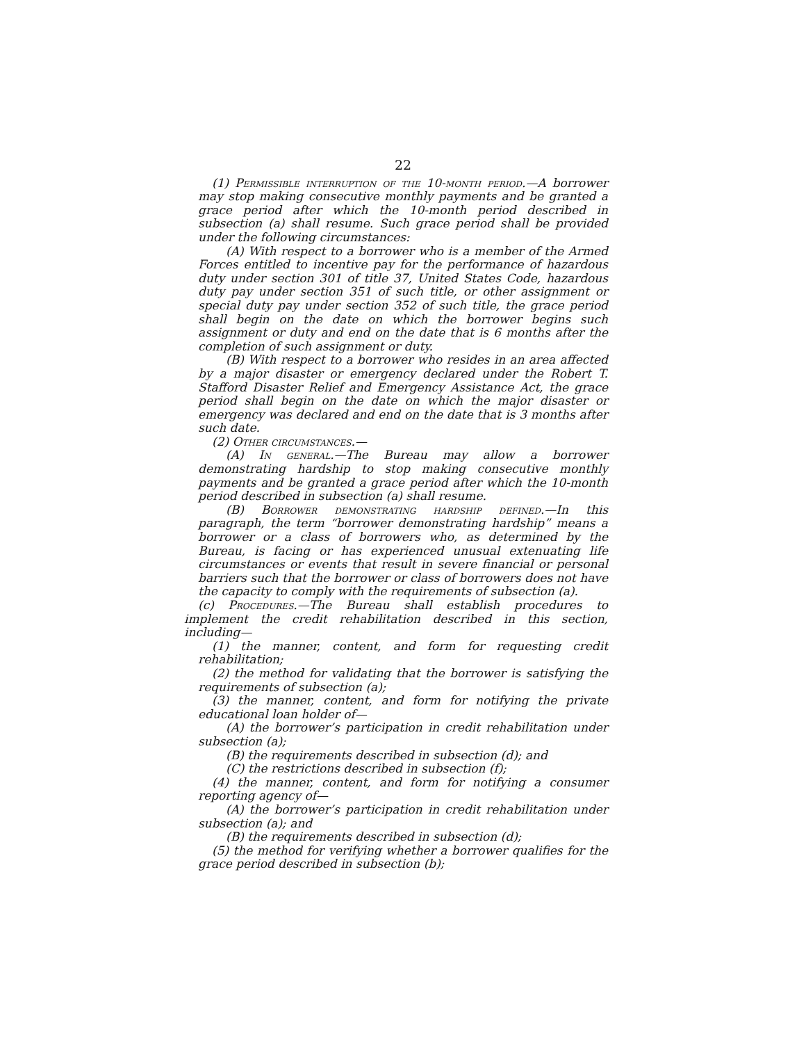22
(1) Permissible interruption of the 10-month period.—A borrower may stop making consecutive monthly payments and be granted a grace period after which the 10-month period described in subsection (a) shall resume. Such grace period shall be provided under the following circumstances:
(A) With respect to a borrower who is a member of the Armed Forces entitled to incentive pay for the performance of hazardous duty under section 301 of title 37, United States Code, hazardous duty pay under section 351 of such title, or other assignment or special duty pay under section 352 of such title, the grace period shall begin on the date on which the borrower begins such assignment or duty and end on the date that is 6 months after the completion of such assignment or duty.
(B) With respect to a borrower who resides in an area affected by a major disaster or emergency declared under the Robert T. Stafford Disaster Relief and Emergency Assistance Act, the grace period shall begin on the date on which the major disaster or emergency was declared and end on the date that is 3 months after such date.
(2) Other circumstances.—
(A) In general.—The Bureau may allow a borrower demonstrating hardship to stop making consecutive monthly payments and be granted a grace period after which the 10-month period described in subsection (a) shall resume.
(B) Borrower demonstrating hardship defined.—In this paragraph, the term “borrower demonstrating hardship” means a borrower or a class of borrowers who, as determined by the Bureau, is facing or has experienced unusual extenuating life circumstances or events that result in severe financial or personal barriers such that the borrower or class of borrowers does not have the capacity to comply with the requirements of subsection (a).
(c) Procedures.—The Bureau shall establish procedures to implement the credit rehabilitation described in this section, including—
(1) the manner, content, and form for requesting credit rehabilitation;
(2) the method for validating that the borrower is satisfying the requirements of subsection (a);
(3) the manner, content, and form for notifying the private educational loan holder of—
(A) the borrower’s participation in credit rehabilitation under subsection (a);
(B) the requirements described in subsection (d); and
(C) the restrictions described in subsection (f);
(4) the manner, content, and form for notifying a consumer reporting agency of—
(A) the borrower’s participation in credit rehabilitation under subsection (a); and
(B) the requirements described in subsection (d);
(5) the method for verifying whether a borrower qualifies for the grace period described in subsection (b);